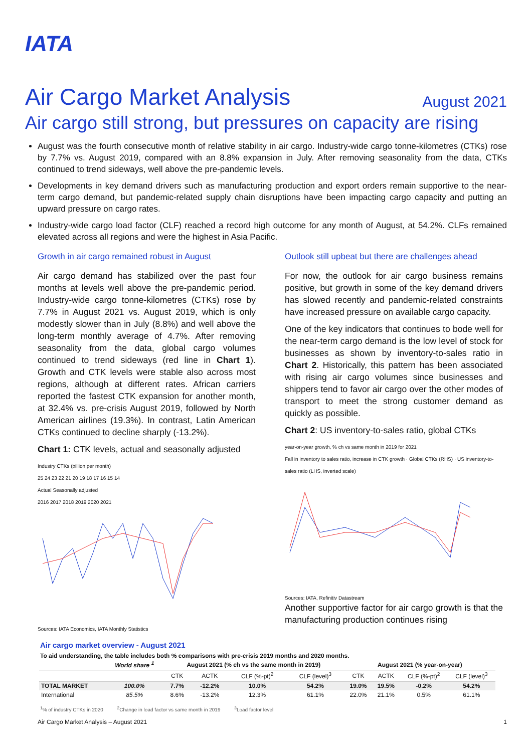IATA
Air Cargo Market Analysis
August 2021
Air cargo still strong, but pressures on capacity are rising
August was the fourth consecutive month of relative stability in air cargo. Industry-wide cargo tonne-kilometres (CTKs) rose by 7.7% vs. August 2019, compared with an 8.8% expansion in July. After removing seasonality from the data, CTKs continued to trend sideways, well above the pre-pandemic levels.
Developments in key demand drivers such as manufacturing production and export orders remain supportive to the near-term cargo demand, but pandemic-related supply chain disruptions have been impacting cargo capacity and putting an upward pressure on cargo rates.
Industry-wide cargo load factor (CLF) reached a record high outcome for any month of August, at 54.2%. CLFs remained elevated across all regions and were the highest in Asia Pacific.
Growth in air cargo remained robust in August
Air cargo demand has stabilized over the past four months at levels well above the pre-pandemic period. Industry-wide cargo tonne-kilometres (CTKs) rose by 7.7% in August 2021 vs. August 2019, which is only modestly slower than in July (8.8%) and well above the long-term monthly average of 4.7%. After removing seasonality from the data, global cargo volumes continued to trend sideways (red line in Chart 1). Growth and CTK levels were stable also across most regions, although at different rates. African carriers reported the fastest CTK expansion for another month, at 32.4% vs. pre-crisis August 2019, followed by North American airlines (19.3%). In contrast, Latin American CTKs continued to decline sharply (-13.2%).
Chart 1: CTK levels, actual and seasonally adjusted
Industry CTKs (billion per month)
25 24 23 22 21 20 19 18 17 16 15 14
Actual Seasonally adjusted
2016 2017 2018 2019 2020 2021
Sources: IATA Economics, IATA Monthly Statistics
Outlook still upbeat but there are challenges ahead
For now, the outlook for air cargo business remains positive, but growth in some of the key demand drivers has slowed recently and pandemic-related constraints have increased pressure on available cargo capacity.
One of the key indicators that continues to bode well for the near-term cargo demand is the low level of stock for businesses as shown by inventory-to-sales ratio in Chart 2. Historically, this pattern has been associated with rising air cargo volumes since businesses and shippers tend to favor air cargo over the other modes of transport to meet the strong customer demand as quickly as possible.
Chart 2: US inventory-to-sales ratio, global CTKs
year-on-year growth, % ch vs same month in 2019 for 2021
Fall in inventory to sales ratio, increase in CTK growth · Global CTKs (RHS) · US inventory-to-sales ratio (LHS, inverted scale)
Sources: IATA, Refinitiv Datastream
Another supportive factor for air cargo growth is that the manufacturing production continues rising
Air cargo market overview - August 2021
To aid understanding, the table includes both % comparisons with pre-crisis 2019 months and 2020 months.
| | World share <sup>1</sup> | August 2021 (% ch vs the same month in 2019) | | | | August 2021 (% year-on-year) | | | |
| --- | --- | --- | --- | --- | --- | --- | --- | --- | --- |
| | | CTK | ACTK | CLF (%-pt)<sup>2</sup> | CLF (level)<sup>3</sup> | CTK | ACTK | CLF (%-pt)<sup>2</sup> | CLF (level)<sup>3</sup> |
| TOTAL MARKET | 100.0% | 7.7% | -12.2% | 10.0% | 54.2% | 19.0% | 19.5% | -0.2% | 54.2% |
| International | 85.5% | 8.6% | -13.2% | 12.3% | 61.1% | 22.0% | 21.1% | 0.5% | 61.1% |
<sup>1</sup>% of industry CTKs in 2020 <sup>2</sup>Change in load factor vs same month in 2019 <sup>3</sup>Load factor level
Air Cargo Market Analysis – August 2021 1